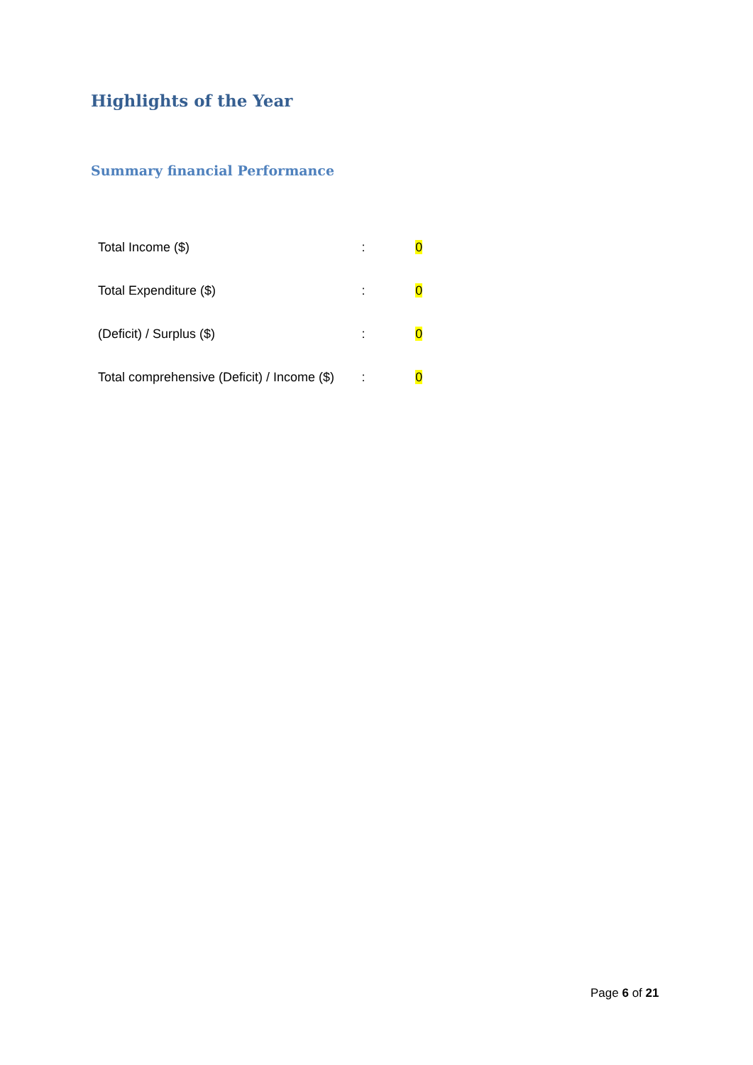Highlights of the Year
Summary financial Performance
| Total Income ($) | : | 0 |
| Total Expenditure ($) | : | 0 |
| (Deficit) / Surplus ($) | : | 0 |
| Total comprehensive (Deficit) / Income ($) | : | 0 |
Page 6 of 21